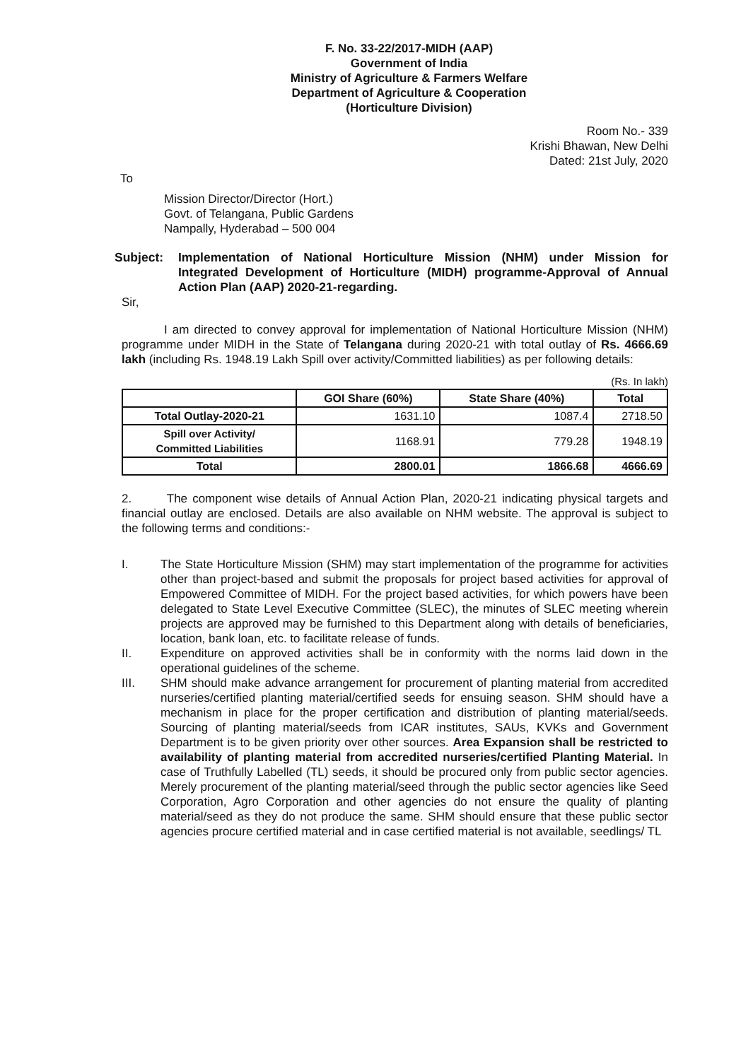F. No. 33-22/2017-MIDH (AAP)
Government of India
Ministry of Agriculture & Farmers Welfare
Department of Agriculture & Cooperation
(Horticulture Division)
Room No.- 339
Krishi Bhawan, New Delhi
Dated: 21st July, 2020
To
Mission Director/Director (Hort.)
Govt. of Telangana, Public Gardens
Nampally, Hyderabad – 500 004
Subject: Implementation of National Horticulture Mission (NHM) under Mission for Integrated Development of Horticulture (MIDH) programme-Approval of Annual Action Plan (AAP) 2020-21-regarding.
Sir,
I am directed to convey approval for implementation of National Horticulture Mission (NHM) programme under MIDH in the State of Telangana during 2020-21 with total outlay of Rs. 4666.69 lakh (including Rs. 1948.19 Lakh Spill over activity/Committed liabilities) as per following details:
(Rs. In lakh)
| | GOI Share (60%) | State Share (40%) | Total |
| --- | --- | --- | --- |
| Total Outlay-2020-21 | 1631.10 | 1087.4 | 2718.50 |
| Spill over Activity/ Committed Liabilities | 1168.91 | 779.28 | 1948.19 |
| Total | 2800.01 | 1866.68 | 4666.69 |
2. The component wise details of Annual Action Plan, 2020-21 indicating physical targets and financial outlay are enclosed. Details are also available on NHM website. The approval is subject to the following terms and conditions:-
I. The State Horticulture Mission (SHM) may start implementation of the programme for activities other than project-based and submit the proposals for project based activities for approval of Empowered Committee of MIDH. For the project based activities, for which powers have been delegated to State Level Executive Committee (SLEC), the minutes of SLEC meeting wherein projects are approved may be furnished to this Department along with details of beneficiaries, location, bank loan, etc. to facilitate release of funds.
II. Expenditure on approved activities shall be in conformity with the norms laid down in the operational guidelines of the scheme.
III. SHM should make advance arrangement for procurement of planting material from accredited nurseries/certified planting material/certified seeds for ensuing season. SHM should have a mechanism in place for the proper certification and distribution of planting material/seeds. Sourcing of planting material/seeds from ICAR institutes, SAUs, KVKs and Government Department is to be given priority over other sources. Area Expansion shall be restricted to availability of planting material from accredited nurseries/certified Planting Material. In case of Truthfully Labelled (TL) seeds, it should be procured only from public sector agencies. Merely procurement of the planting material/seed through the public sector agencies like Seed Corporation, Agro Corporation and other agencies do not ensure the quality of planting material/seed as they do not produce the same. SHM should ensure that these public sector agencies procure certified material and in case certified material is not available, seedlings/ TL